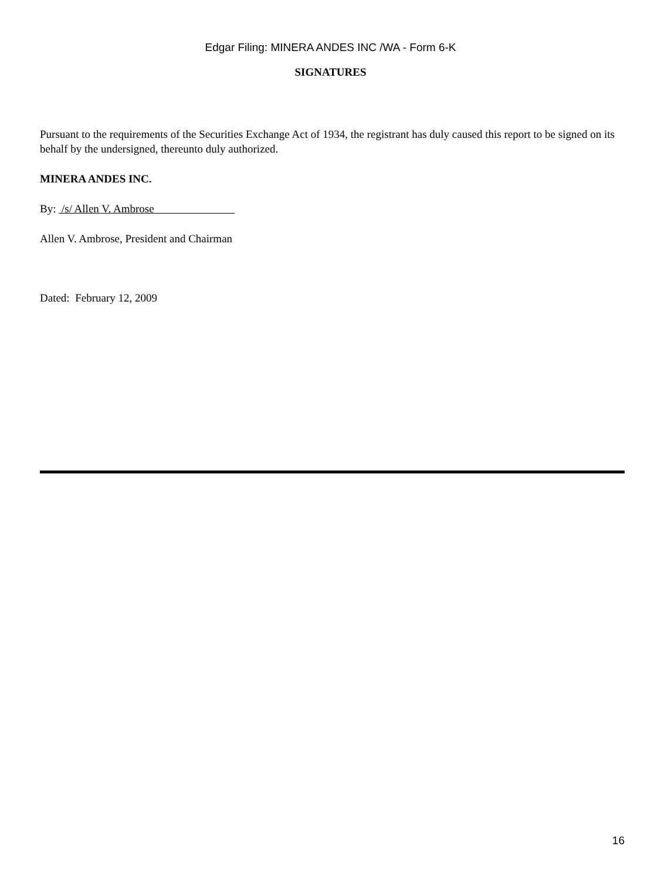Edgar Filing: MINERA ANDES INC /WA - Form 6-K
SIGNATURES
Pursuant to the requirements of the Securities Exchange Act of 1934, the registrant has duly caused this report to be signed on its behalf by the undersigned, thereunto duly authorized.
MINERA ANDES INC.
By: /s/ Allen V. Ambrose
Allen V. Ambrose, President and Chairman
Dated: February 12, 2009
16